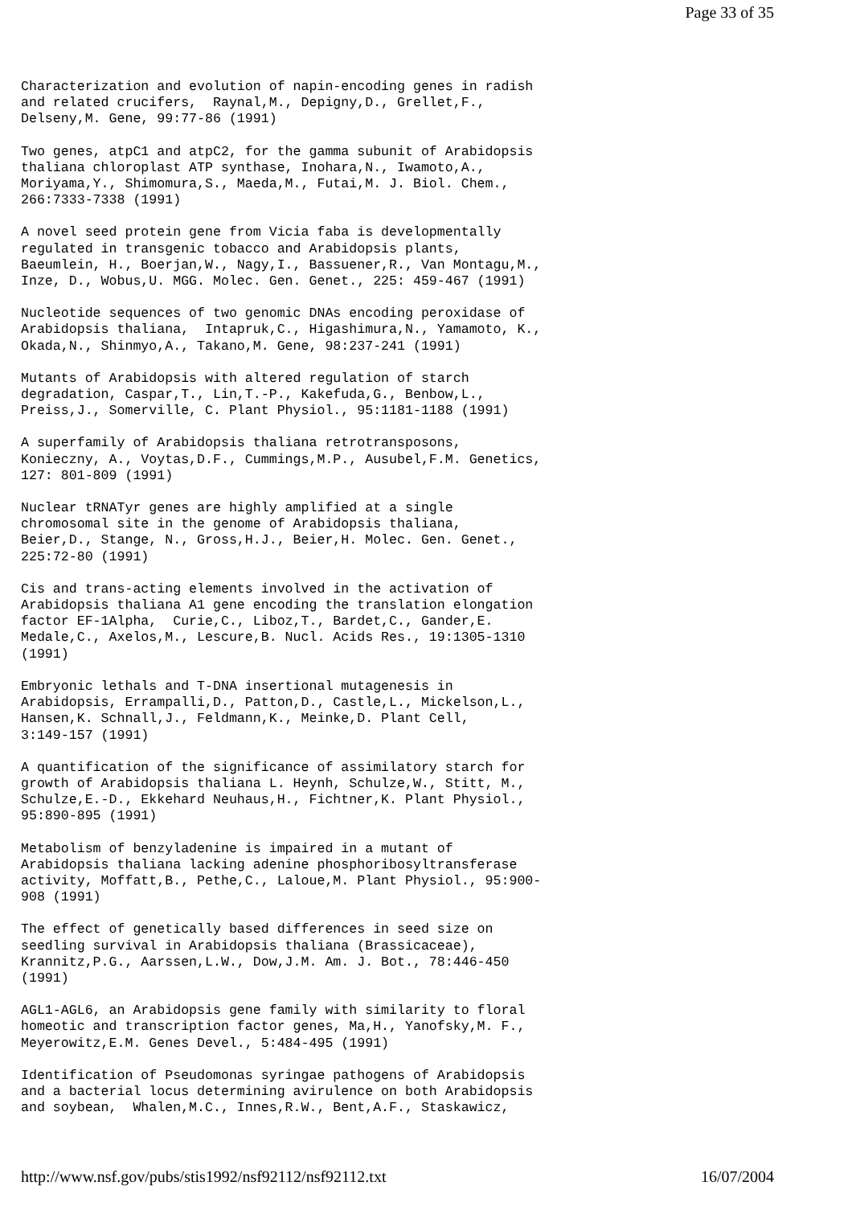Page 33 of 35
Characterization and evolution of napin-encoding genes in radish
and related crucifers,  Raynal,M., Depigny,D., Grellet,F.,
Delseny,M. Gene, 99:77-86 (1991)
Two genes, atpC1 and atpC2, for the gamma subunit of Arabidopsis
thaliana chloroplast ATP synthase, Inohara,N., Iwamoto,A.,
Moriyama,Y., Shimomura,S., Maeda,M., Futai,M. J. Biol. Chem.,
266:7333-7338 (1991)
A novel seed protein gene from Vicia faba is developmentally
regulated in transgenic tobacco and Arabidopsis plants,
Baeumlein, H., Boerjan,W., Nagy,I., Bassuener,R., Van Montagu,M.,
Inze, D., Wobus,U. MGG. Molec. Gen. Genet., 225: 459-467 (1991)
Nucleotide sequences of two genomic DNAs encoding peroxidase of
Arabidopsis thaliana,  Intapruk,C., Higashimura,N., Yamamoto, K.,
Okada,N., Shinmyo,A., Takano,M. Gene, 98:237-241 (1991)
Mutants of Arabidopsis with altered regulation of starch
degradation, Caspar,T., Lin,T.-P., Kakefuda,G., Benbow,L.,
Preiss,J., Somerville, C. Plant Physiol., 95:1181-1188 (1991)
A superfamily of Arabidopsis thaliana retrotransposons,
Konieczny, A., Voytas,D.F., Cummings,M.P., Ausubel,F.M. Genetics,
127: 801-809 (1991)
Nuclear tRNATyr genes are highly amplified at a single
chromosomal site in the genome of Arabidopsis thaliana,
Beier,D., Stange, N., Gross,H.J., Beier,H. Molec. Gen. Genet.,
225:72-80 (1991)
Cis and trans-acting elements involved in the activation of
Arabidopsis thaliana A1 gene encoding the translation elongation
factor EF-1Alpha,  Curie,C., Liboz,T., Bardet,C., Gander,E.
Medale,C., Axelos,M., Lescure,B. Nucl. Acids Res., 19:1305-1310
(1991)
Embryonic lethals and T-DNA insertional mutagenesis in
Arabidopsis, Errampalli,D., Patton,D., Castle,L., Mickelson,L.,
Hansen,K. Schnall,J., Feldmann,K., Meinke,D. Plant Cell,
3:149-157 (1991)
A quantification of the significance of assimilatory starch for
growth of Arabidopsis thaliana L. Heynh, Schulze,W., Stitt, M.,
Schulze,E.-D., Ekkehard Neuhaus,H., Fichtner,K. Plant Physiol.,
95:890-895 (1991)
Metabolism of benzyladenine is impaired in a mutant of
Arabidopsis thaliana lacking adenine phosphoribosyltransferase
activity, Moffatt,B., Pethe,C., Laloue,M. Plant Physiol., 95:900-
908 (1991)
The effect of genetically based differences in seed size on
seedling survival in Arabidopsis thaliana (Brassicaceae),
Krannitz,P.G., Aarssen,L.W., Dow,J.M. Am. J. Bot., 78:446-450
(1991)
AGL1-AGL6, an Arabidopsis gene family with similarity to floral
homeotic and transcription factor genes, Ma,H., Yanofsky,M. F.,
Meyerowitz,E.M. Genes Devel., 5:484-495 (1991)
Identification of Pseudomonas syringae pathogens of Arabidopsis
and a bacterial locus determining avirulence on both Arabidopsis
and soybean,  Whalen,M.C., Innes,R.W., Bent,A.F., Staskawicz,
http://www.nsf.gov/pubs/stis1992/nsf92112/nsf92112.txt 16/07/2004